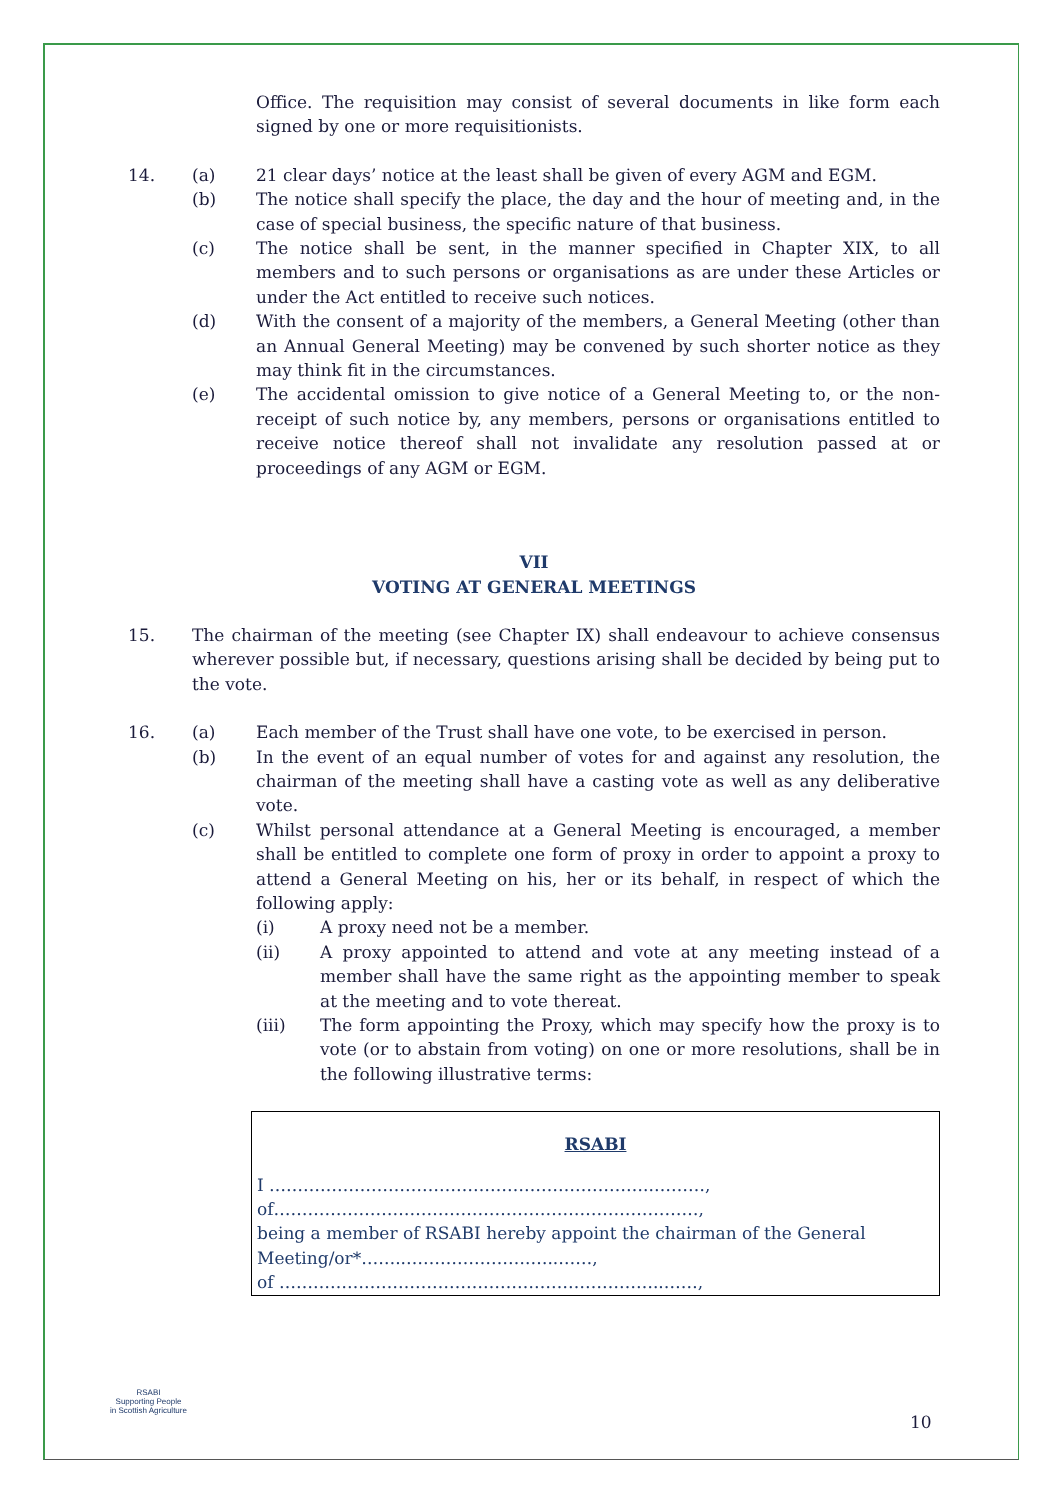Office. The requisition may consist of several documents in like form each signed by one or more requisitionists.
14. (a) 21 clear days’ notice at the least shall be given of every AGM and EGM.
(b) The notice shall specify the place, the day and the hour of meeting and, in the case of special business, the specific nature of that business.
(c) The notice shall be sent, in the manner specified in Chapter XIX, to all members and to such persons or organisations as are under these Articles or under the Act entitled to receive such notices.
(d) With the consent of a majority of the members, a General Meeting (other than an Annual General Meeting) may be convened by such shorter notice as they may think fit in the circumstances.
(e) The accidental omission to give notice of a General Meeting to, or the non-receipt of such notice by, any members, persons or organisations entitled to receive notice thereof shall not invalidate any resolution passed at or proceedings of any AGM or EGM.
VII
VOTING AT GENERAL MEETINGS
15. The chairman of the meeting (see Chapter IX) shall endeavour to achieve consensus wherever possible but, if necessary, questions arising shall be decided by being put to the vote.
16. (a) Each member of the Trust shall have one vote, to be exercised in person.
(b) In the event of an equal number of votes for and against any resolution, the chairman of the meeting shall have a casting vote as well as any deliberative vote.
(c) Whilst personal attendance at a General Meeting is encouraged, a member shall be entitled to complete one form of proxy in order to appoint a proxy to attend a General Meeting on his, her or its behalf, in respect of which the following apply:
(i) A proxy need not be a member.
(ii) A proxy appointed to attend and vote at any meeting instead of a member shall have the same right as the appointing member to speak at the meeting and to vote thereat.
(iii) The form appointing the Proxy, which may specify how the proxy is to vote (or to abstain from voting) on one or more resolutions, shall be in the following illustrative terms:
RSABI
I …………………………………………………………..………,
of…………………………………………………………………,
being a member of RSABI hereby appoint the chairman of the General Meeting/or*……..………………….…..……,
of …………………………………………………………..……,
RSABI
Supporting People
in Scottish Agriculture
10